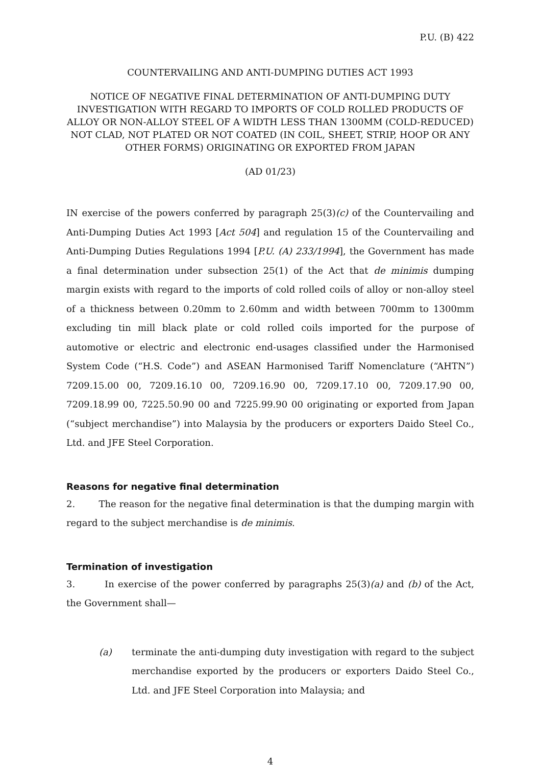P.U. (B) 422
COUNTERVAILING AND ANTI-DUMPING DUTIES ACT 1993
NOTICE OF NEGATIVE FINAL DETERMINATION OF ANTI-DUMPING DUTY INVESTIGATION WITH REGARD TO IMPORTS OF COLD ROLLED PRODUCTS OF ALLOY OR NON-ALLOY STEEL OF A WIDTH LESS THAN 1300MM (COLD-REDUCED) NOT CLAD, NOT PLATED OR NOT COATED (IN COIL, SHEET, STRIP, HOOP OR ANY OTHER FORMS) ORIGINATING OR EXPORTED FROM JAPAN
(AD 01/23)
IN exercise of the powers conferred by paragraph 25(3)(c) of the Countervailing and Anti-Dumping Duties Act 1993 [Act 504] and regulation 15 of the Countervailing and Anti-Dumping Duties Regulations 1994 [P.U. (A) 233/1994], the Government has made a final determination under subsection 25(1) of the Act that de minimis dumping margin exists with regard to the imports of cold rolled coils of alloy or non-alloy steel of a thickness between 0.20mm to 2.60mm and width between 700mm to 1300mm excluding tin mill black plate or cold rolled coils imported for the purpose of automotive or electric and electronic end-usages classified under the Harmonised System Code (“H.S. Code”) and ASEAN Harmonised Tariff Nomenclature (“AHTN”) 7209.15.00 00, 7209.16.10 00, 7209.16.90 00, 7209.17.10 00, 7209.17.90 00, 7209.18.99 00, 7225.50.90 00 and 7225.99.90 00 originating or exported from Japan (“subject merchandise”) into Malaysia by the producers or exporters Daido Steel Co., Ltd. and JFE Steel Corporation.
Reasons for negative final determination
2. The reason for the negative final determination is that the dumping margin with regard to the subject merchandise is de minimis.
Termination of investigation
3. In exercise of the power conferred by paragraphs 25(3)(a) and (b) of the Act, the Government shall—
(a) terminate the anti-dumping duty investigation with regard to the subject merchandise exported by the producers or exporters Daido Steel Co., Ltd. and JFE Steel Corporation into Malaysia; and
4